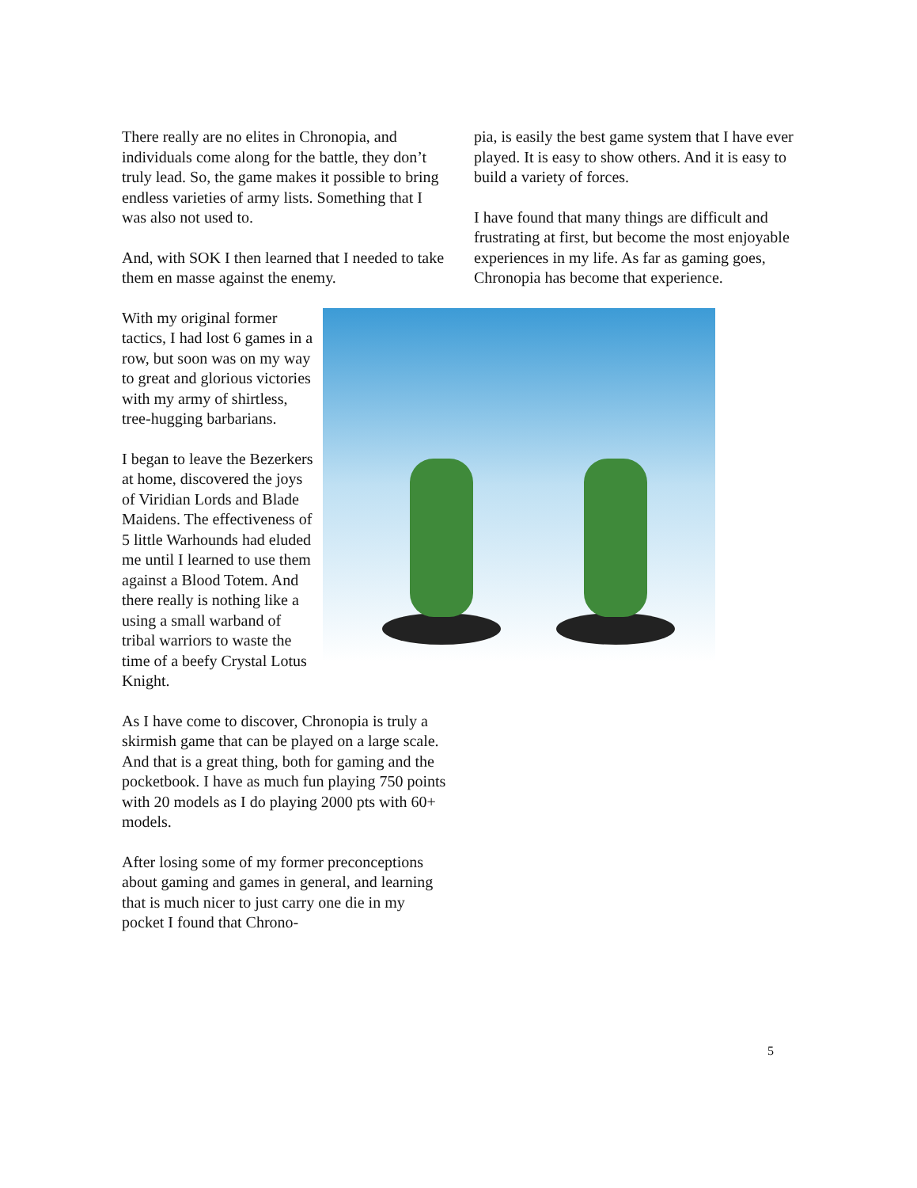There really are no elites in Chronopia, and individuals come along for the battle, they don’t truly lead. So, the game makes it possible to bring endless varieties of army lists. Something that I was also not used to.
And, with SOK I then learned that I needed to take them en masse against the enemy.
With my original former tactics, I had lost 6 games in a row, but soon was on my way to great and glorious victories with my army of shirtless, tree-hugging barbarians.
I began to leave the Bezerkers at home, discovered the joys of Viridian Lords and Blade Maidens. The effectiveness of 5 little Warhounds had eluded me until I learned to use them against a Blood Totem. And there really is nothing like a using a small warband of tribal warriors to waste the time of a beefy Crystal Lotus Knight.
As I have come to discover, Chronopia is truly a skirmish game that can be played on a large scale. And that is a great thing, both for gaming and the pocketbook. I have as much fun playing 750 points with 20 models as I do playing 2000 pts with 60+ models.
After losing some of my former preconceptions about gaming and games in general, and learning that is much nicer to just carry one die in my pocket I found that Chrono-
pia, is easily the best game system that I have ever played. It is easy to show others. And it is easy to build a variety of forces.
I have found that many things are difficult and frustrating at first, but become the most enjoyable experiences in my life. As far as gaming goes, Chronopia has become that experience.
5